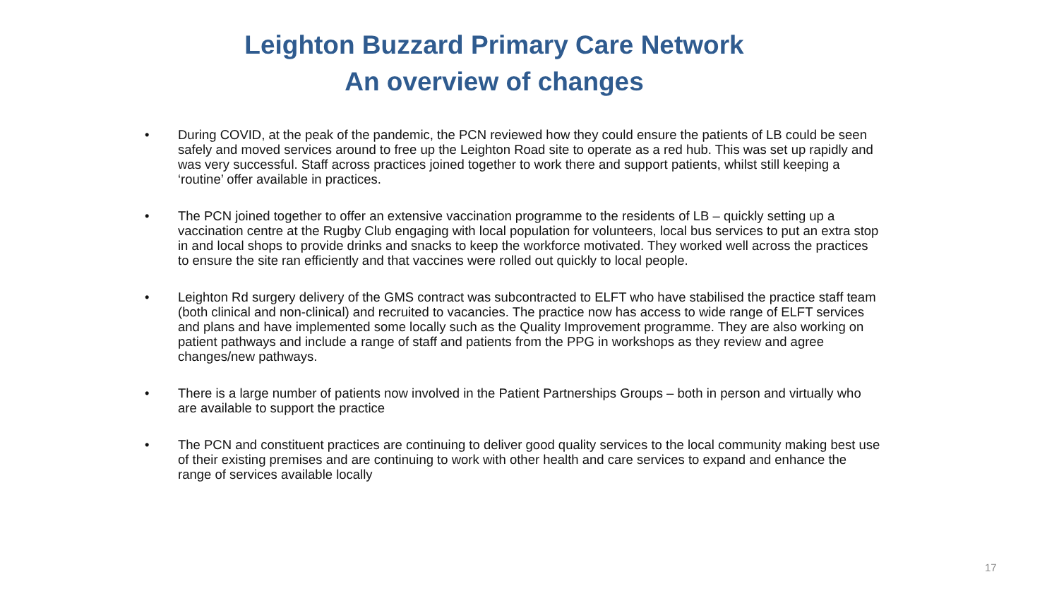Leighton Buzzard Primary Care Network
An overview of changes
• During COVID, at the peak of the pandemic, the PCN reviewed how they could ensure the patients of LB could be seen safely and moved services around to free up the Leighton Road site to operate as a red hub. This was set up rapidly and was very successful. Staff across practices joined together to work there and support patients, whilst still keeping a ‘routine’ offer available in practices.
• The PCN joined together to offer an extensive vaccination programme to the residents of LB – quickly setting up a vaccination centre at the Rugby Club engaging with local population for volunteers, local bus services to put an extra stop in and local shops to provide drinks and snacks to keep the workforce motivated. They worked well across the practices to ensure the site ran efficiently and that vaccines were rolled out quickly to local people.
• Leighton Rd surgery delivery of the GMS contract was subcontracted to ELFT who have stabilised the practice staff team (both clinical and non-clinical) and recruited to vacancies. The practice now has access to wide range of ELFT services and plans and have implemented some locally such as the Quality Improvement programme. They are also working on patient pathways and include a range of staff and patients from the PPG in workshops as they review and agree changes/new pathways.
• There is a large number of patients now involved in the Patient Partnerships Groups – both in person and virtually who are available to support the practice
• The PCN and constituent practices are continuing to deliver good quality services to the local community making best use of their existing premises and are continuing to work with other health and care services to expand and enhance the range of services available locally
17